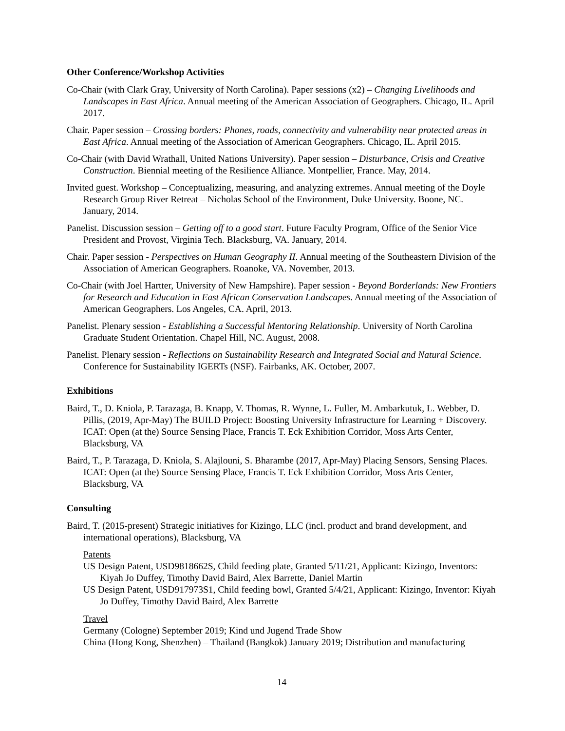Other Conference/Workshop Activities
Co-Chair (with Clark Gray, University of North Carolina). Paper sessions (x2) – Changing Livelihoods and Landscapes in East Africa. Annual meeting of the American Association of Geographers. Chicago, IL. April 2017.
Chair. Paper session – Crossing borders: Phones, roads, connectivity and vulnerability near protected areas in East Africa. Annual meeting of the Association of American Geographers. Chicago, IL. April 2015.
Co-Chair (with David Wrathall, United Nations University). Paper session – Disturbance, Crisis and Creative Construction. Biennial meeting of the Resilience Alliance. Montpellier, France. May, 2014.
Invited guest. Workshop – Conceptualizing, measuring, and analyzing extremes. Annual meeting of the Doyle Research Group River Retreat – Nicholas School of the Environment, Duke University. Boone, NC. January, 2014.
Panelist. Discussion session – Getting off to a good start. Future Faculty Program, Office of the Senior Vice President and Provost, Virginia Tech. Blacksburg, VA. January, 2014.
Chair. Paper session - Perspectives on Human Geography II. Annual meeting of the Southeastern Division of the Association of American Geographers. Roanoke, VA. November, 2013.
Co-Chair (with Joel Hartter, University of New Hampshire). Paper session - Beyond Borderlands: New Frontiers for Research and Education in East African Conservation Landscapes. Annual meeting of the Association of American Geographers. Los Angeles, CA. April, 2013.
Panelist. Plenary session - Establishing a Successful Mentoring Relationship. University of North Carolina Graduate Student Orientation. Chapel Hill, NC. August, 2008.
Panelist. Plenary session - Reflections on Sustainability Research and Integrated Social and Natural Science. Conference for Sustainability IGERTs (NSF). Fairbanks, AK. October, 2007.
Exhibitions
Baird, T., D. Kniola, P. Tarazaga, B. Knapp, V. Thomas, R. Wynne, L. Fuller, M. Ambarkutuk, L. Webber, D. Pillis, (2019, Apr-May) The BUILD Project: Boosting University Infrastructure for Learning + Discovery. ICAT: Open (at the) Source Sensing Place, Francis T. Eck Exhibition Corridor, Moss Arts Center, Blacksburg, VA
Baird, T., P. Tarazaga, D. Kniola, S. Alajlouni, S. Bharambe (2017, Apr-May) Placing Sensors, Sensing Places. ICAT: Open (at the) Source Sensing Place, Francis T. Eck Exhibition Corridor, Moss Arts Center, Blacksburg, VA
Consulting
Baird, T. (2015-present) Strategic initiatives for Kizingo, LLC (incl. product and brand development, and international operations), Blacksburg, VA
Patents
US Design Patent, USD9818662S, Child feeding plate, Granted 5/11/21, Applicant: Kizingo, Inventors: Kiyah Jo Duffey, Timothy David Baird, Alex Barrette, Daniel Martin
US Design Patent, USD917973S1, Child feeding bowl, Granted 5/4/21, Applicant: Kizingo, Inventor: Kiyah Jo Duffey, Timothy David Baird, Alex Barrette
Travel
Germany (Cologne) September 2019; Kind und Jugend Trade Show
China (Hong Kong, Shenzhen) – Thailand (Bangkok) January 2019; Distribution and manufacturing
14